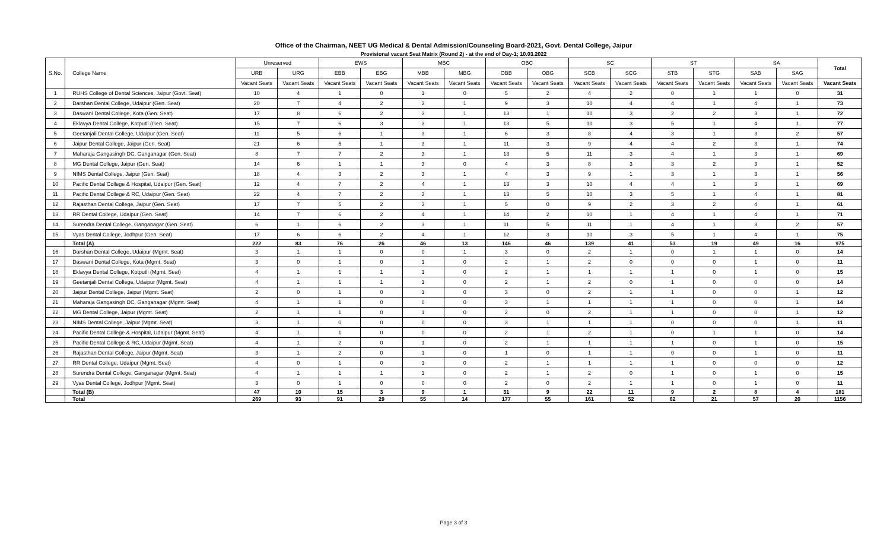Office of the Chairman, NEET UG Medical & Dental Admission/Counseling Board-2021, Govt. Dental College, Jaipur
Provisional vacant Seat Matrix (Round 2) - at the end of Day-1; 10.03.2022
| S.No. | College Name | Unreserved | | EWS | | MBC | | OBC | | SC | | ST | | SA | | Total |
| --- | --- | --- | --- | --- | --- | --- | --- | --- | --- | --- | --- | --- | --- | --- | --- | --- |
| | | URB | URG | EBB | EBG | MBB | MBG | OBB | OBG | SCB | SCG | STB | STG | SAB | SAG | |
| | | Vacant Seats | Vacant Seats | Vacant Seats | Vacant Seats | Vacant Seats | Vacant Seats | Vacant Seats | Vacant Seats | Vacant Seats | Vacant Seats | Vacant Seats | Vacant Seats | Vacant Seats | Vacant Seats | Vacant Seats |
| 1 | RUHS College of Dental Sciences, Jaipur (Govt. Seat) | 10 | 4 | 1 | 0 | 1 | 0 | 5 | 2 | 4 | 2 | 0 | 1 | 1 | 0 | 31 |
| 2 | Darshan Dental College, Udaipur (Gen. Seat) | 20 | 7 | 4 | 2 | 3 | 1 | 9 | 3 | 10 | 4 | 4 | 1 | 4 | 1 | 73 |
| 3 | Daswani Dental College, Kota (Gen. Seat) | 17 | 8 | 6 | 2 | 3 | 1 | 13 | 1 | 10 | 3 | 2 | 2 | 3 | 1 | 72 |
| 4 | Eklavya Dental College, Kotputli (Gen. Seat) | 15 | 7 | 6 | 3 | 3 | 1 | 13 | 5 | 10 | 3 | 5 | 1 | 4 | 1 | 77 |
| 5 | Geetanjali Dental College, Udaipur (Gen. Seat) | 11 | 5 | 6 | 1 | 3 | 1 | 6 | 3 | 8 | 4 | 3 | 1 | 3 | 2 | 57 |
| 6 | Jaipur Dental College, Jaipur (Gen. Seat) | 21 | 6 | 5 | 1 | 3 | 1 | 11 | 3 | 9 | 4 | 4 | 2 | 3 | 1 | 74 |
| 7 | Maharaja Gangasingh DC, Ganganagar (Gen. Seat) | 8 | 7 | 7 | 2 | 3 | 1 | 13 | 5 | 11 | 3 | 4 | 1 | 3 | 1 | 69 |
| 8 | MG Dental College, Jaipur (Gen. Seat) | 14 | 6 | 1 | 1 | 3 | 0 | 4 | 3 | 8 | 3 | 3 | 2 | 3 | 1 | 52 |
| 9 | NIMS Dental College, Jaipur (Gen. Seat) | 18 | 4 | 3 | 2 | 3 | 1 | 4 | 3 | 9 | 1 | 3 | 1 | 3 | 1 | 56 |
| 10 | Pacific Dental College & Hospital, Udaipur (Gen. Seat) | 12 | 4 | 7 | 2 | 4 | 1 | 13 | 3 | 10 | 4 | 4 | 1 | 3 | 1 | 69 |
| 11 | Pacific Dental College & RC, Udaipur (Gen. Seat) | 22 | 4 | 7 | 2 | 3 | 1 | 13 | 5 | 10 | 3 | 5 | 1 | 4 | 1 | 81 |
| 12 | Rajasthan Dental College, Jaipur (Gen. Seat) | 17 | 7 | 5 | 2 | 3 | 1 | 5 | 0 | 9 | 2 | 3 | 2 | 4 | 1 | 61 |
| 13 | RR Dental College, Udaipur (Gen. Seat) | 14 | 7 | 6 | 2 | 4 | 1 | 14 | 2 | 10 | 1 | 4 | 1 | 4 | 1 | 71 |
| 14 | Surendra Dental College, Ganganagar (Gen. Seat) | 6 | 1 | 6 | 2 | 3 | 1 | 11 | 5 | 11 | 1 | 4 | 1 | 3 | 2 | 57 |
| 15 | Vyas Dental College, Jodhpur (Gen. Seat) | 17 | 6 | 6 | 2 | 4 | 1 | 12 | 3 | 10 | 3 | 5 | 1 | 4 | 1 | 75 |
| | Total (A) | 222 | 83 | 76 | 26 | 46 | 13 | 146 | 46 | 139 | 41 | 53 | 19 | 49 | 16 | 975 |
| 16 | Darshan Dental College, Udaipur (Mgmt. Seat) | 3 | 1 | 1 | 0 | 0 | 1 | 3 | 0 | 2 | 1 | 0 | 1 | 1 | 0 | 14 |
| 17 | Daswani Dental College, Kota (Mgmt. Seat) | 3 | 0 | 1 | 0 | 1 | 0 | 2 | 1 | 2 | 0 | 0 | 0 | 1 | 0 | 11 |
| 18 | Eklavya Dental College, Kotputli (Mgmt. Seat) | 4 | 1 | 1 | 1 | 1 | 0 | 2 | 1 | 1 | 1 | 1 | 0 | 1 | 0 | 15 |
| 19 | Geetanjali Dental College, Udaipur (Mgmt. Seat) | 4 | 1 | 1 | 1 | 1 | 0 | 2 | 1 | 2 | 0 | 1 | 0 | 0 | 0 | 14 |
| 20 | Jaipur Dental College, Jaipur (Mgmt. Seat) | 2 | 0 | 1 | 0 | 1 | 0 | 3 | 0 | 2 | 1 | 1 | 0 | 0 | 1 | 12 |
| 21 | Maharaja Gangasingh DC, Ganganagar (Mgmt. Seat) | 4 | 1 | 1 | 0 | 0 | 0 | 3 | 1 | 1 | 1 | 1 | 0 | 0 | 1 | 14 |
| 22 | MG Dental College, Jaipur (Mgmt. Seat) | 2 | 1 | 1 | 0 | 1 | 0 | 2 | 0 | 2 | 1 | 1 | 0 | 0 | 1 | 12 |
| 23 | NIMS Dental College, Jaipur (Mgmt. Seat) | 3 | 1 | 0 | 0 | 0 | 0 | 3 | 1 | 1 | 1 | 0 | 0 | 0 | 1 | 11 |
| 24 | Pacific Dental College & Hospital, Udaipur (Mgmt. Seat) | 4 | 1 | 1 | 0 | 0 | 0 | 2 | 1 | 2 | 1 | 0 | 1 | 1 | 0 | 14 |
| 25 | Pacific Dental College & RC, Udaipur (Mgmt. Seat) | 4 | 1 | 2 | 0 | 1 | 0 | 2 | 1 | 1 | 1 | 1 | 0 | 1 | 0 | 15 |
| 26 | Rajasthan Dental College, Jaipur (Mgmt. Seat) | 3 | 1 | 2 | 0 | 1 | 0 | 1 | 0 | 1 | 1 | 0 | 0 | 1 | 0 | 11 |
| 27 | RR Dental College, Udaipur (Mgmt. Seat) | 4 | 0 | 1 | 0 | 1 | 0 | 2 | 1 | 1 | 1 | 1 | 0 | 0 | 0 | 12 |
| 28 | Surendra Dental College, Ganganagar (Mgmt. Seat) | 4 | 1 | 1 | 1 | 1 | 0 | 2 | 1 | 2 | 0 | 1 | 0 | 1 | 0 | 15 |
| 29 | Vyas Dental College, Jodhpur (Mgmt. Seat) | 3 | 0 | 1 | 0 | 0 | 0 | 2 | 0 | 2 | 1 | 1 | 0 | 1 | 0 | 11 |
| | Total (B) | 47 | 10 | 15 | 3 | 9 | 1 | 31 | 9 | 22 | 11 | 9 | 2 | 8 | 4 | 181 |
| | Total | 269 | 93 | 91 | 29 | 55 | 14 | 177 | 55 | 161 | 52 | 62 | 21 | 57 | 20 | 1156 |
Page 3 of 3